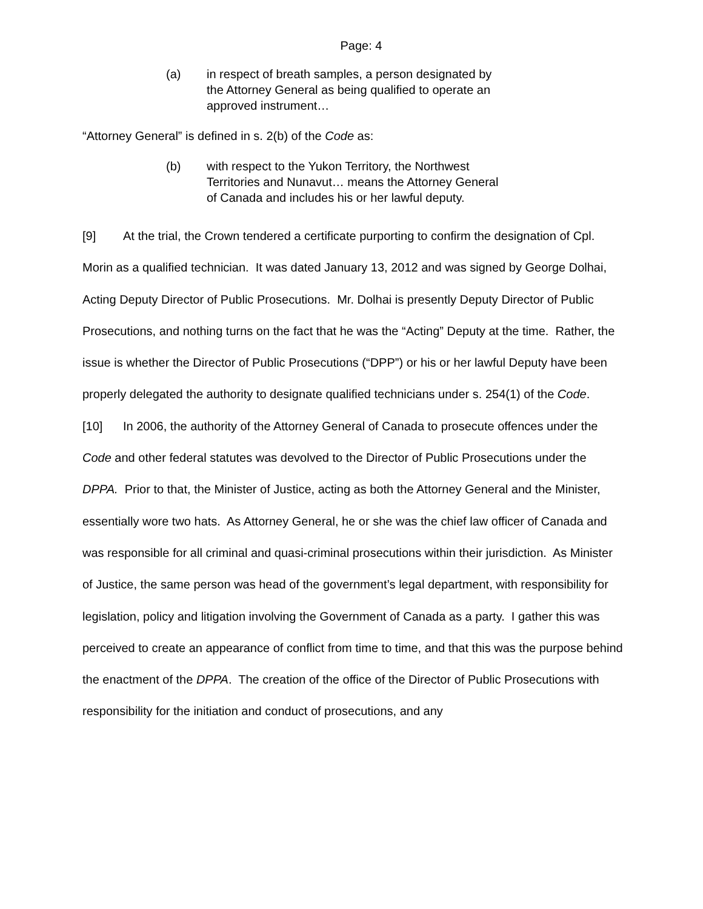Page: 4
(a) in respect of breath samples, a person designated by the Attorney General as being qualified to operate an approved instrument…
“Attorney General” is defined in s. 2(b) of the Code as:
(b) with respect to the Yukon Territory, the Northwest Territories and Nunavut… means the Attorney General of Canada and includes his or her lawful deputy.
[9] At the trial, the Crown tendered a certificate purporting to confirm the designation of Cpl. Morin as a qualified technician. It was dated January 13, 2012 and was signed by George Dolhai, Acting Deputy Director of Public Prosecutions. Mr. Dolhai is presently Deputy Director of Public Prosecutions, and nothing turns on the fact that he was the “Acting” Deputy at the time. Rather, the issue is whether the Director of Public Prosecutions (“DPP”) or his or her lawful Deputy have been properly delegated the authority to designate qualified technicians under s. 254(1) of the Code.
[10] In 2006, the authority of the Attorney General of Canada to prosecute offences under the Code and other federal statutes was devolved to the Director of Public Prosecutions under the DPPA. Prior to that, the Minister of Justice, acting as both the Attorney General and the Minister, essentially wore two hats. As Attorney General, he or she was the chief law officer of Canada and was responsible for all criminal and quasi-criminal prosecutions within their jurisdiction. As Minister of Justice, the same person was head of the government’s legal department, with responsibility for legislation, policy and litigation involving the Government of Canada as a party. I gather this was perceived to create an appearance of conflict from time to time, and that this was the purpose behind the enactment of the DPPA. The creation of the office of the Director of Public Prosecutions with responsibility for the initiation and conduct of prosecutions, and any